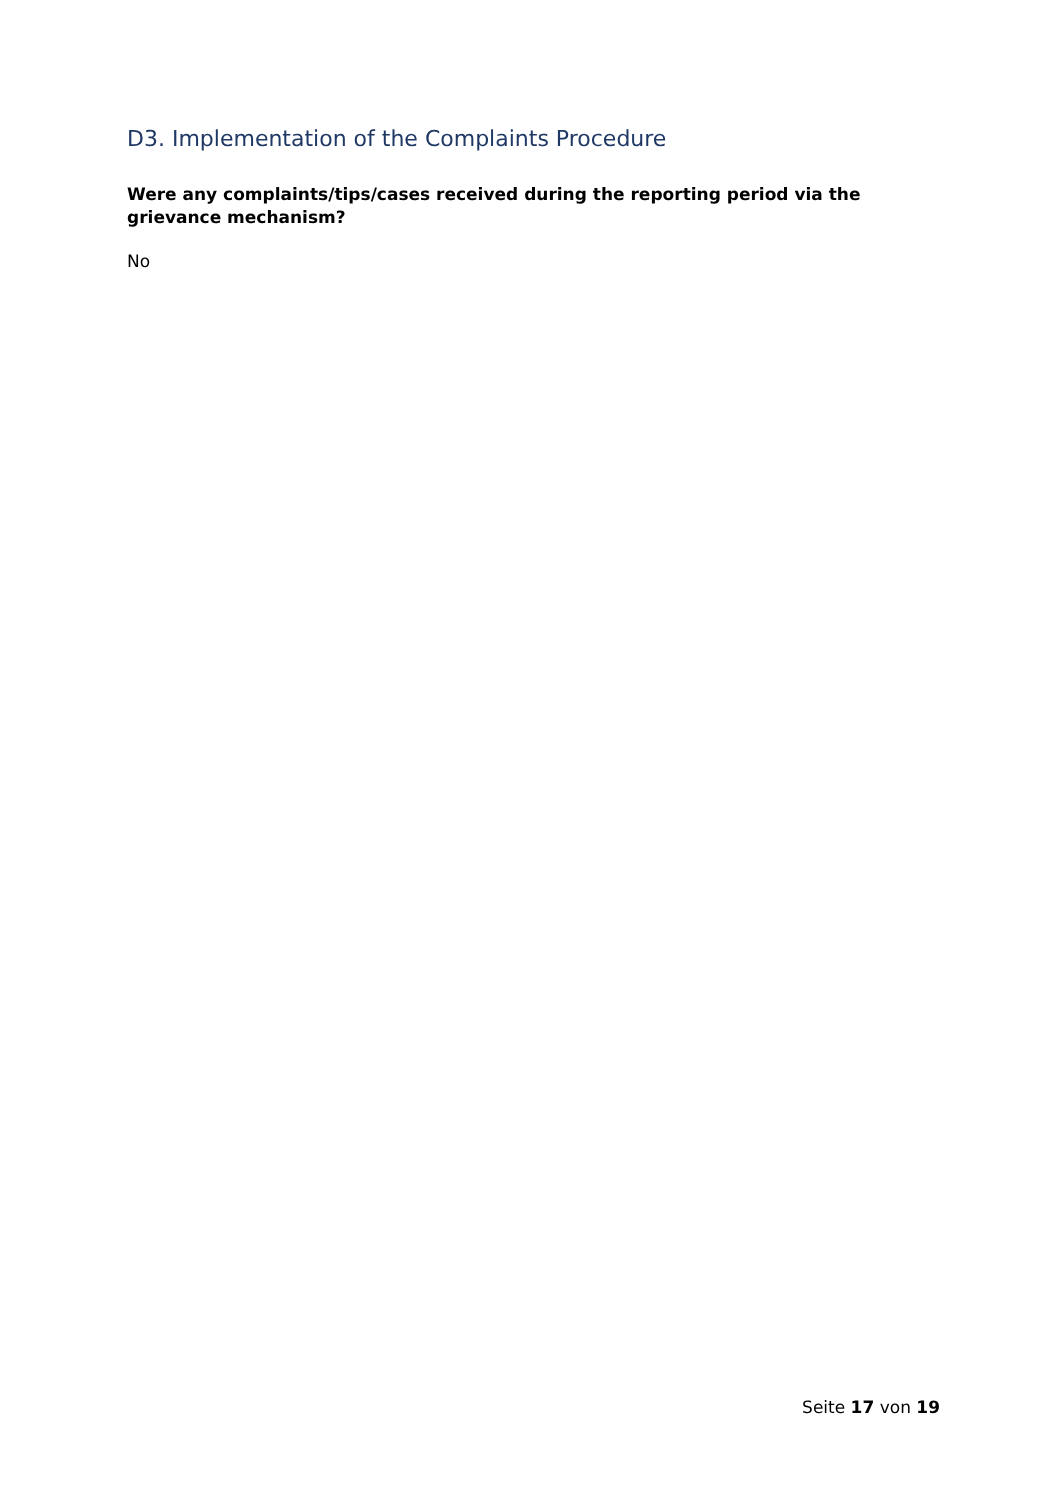D3. Implementation of the Complaints Procedure
Were any complaints/tips/cases received during the reporting period via the grievance mechanism?
No
Seite 17 von 19